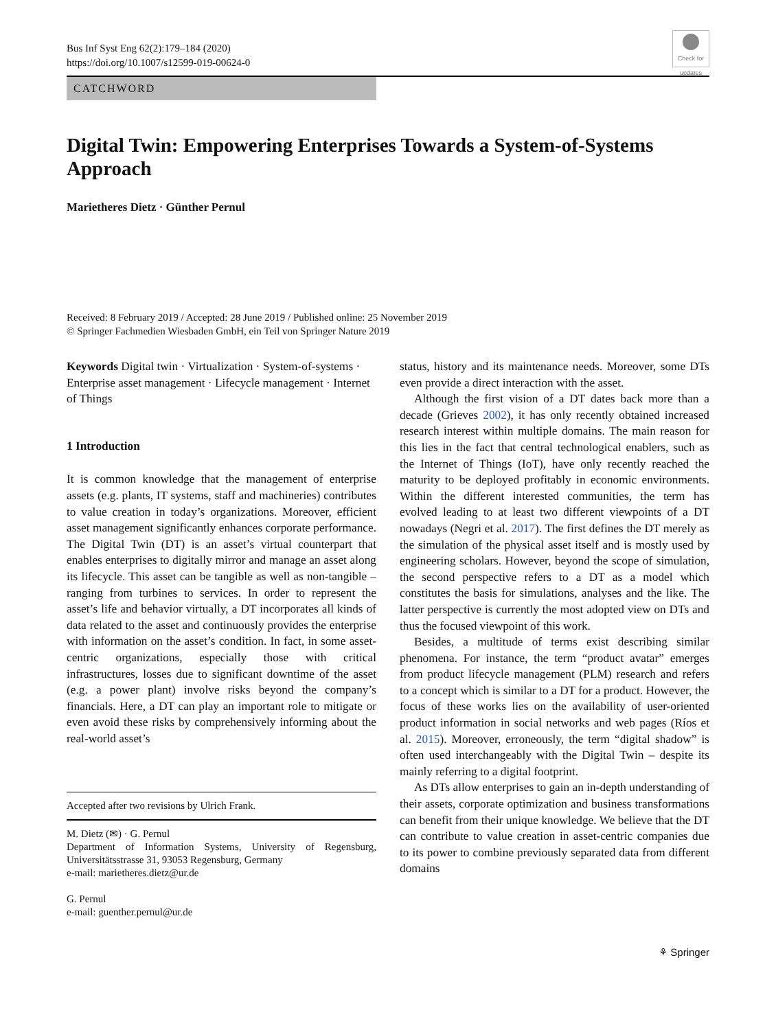Bus Inf Syst Eng 62(2):179–184 (2020)
https://doi.org/10.1007/s12599-019-00624-0
Check for updates
CATCHWORD
Digital Twin: Empowering Enterprises Towards a System-of-Systems Approach
Marietheres Dietz · Günther Pernul
Received: 8 February 2019 / Accepted: 28 June 2019 / Published online: 25 November 2019
© Springer Fachmedien Wiesbaden GmbH, ein Teil von Springer Nature 2019
Keywords Digital twin · Virtualization · System-of-systems · Enterprise asset management · Lifecycle management · Internet of Things
1 Introduction
It is common knowledge that the management of enterprise assets (e.g. plants, IT systems, staff and machineries) contributes to value creation in today’s organizations. Moreover, efficient asset management significantly enhances corporate performance. The Digital Twin (DT) is an asset’s virtual counterpart that enables enterprises to digitally mirror and manage an asset along its lifecycle. This asset can be tangible as well as non-tangible – ranging from turbines to services. In order to represent the asset’s life and behavior virtually, a DT incorporates all kinds of data related to the asset and continuously provides the enterprise with information on the asset’s condition. In fact, in some asset-centric organizations, especially those with critical infrastructures, losses due to significant downtime of the asset (e.g. a power plant) involve risks beyond the company’s financials. Here, a DT can play an important role to mitigate or even avoid these risks by comprehensively informing about the real-world asset’s
Accepted after two revisions by Ulrich Frank.
M. Dietz (✉) · G. Pernul
Department of Information Systems, University of Regensburg, Universitätsstrasse 31, 93053 Regensburg, Germany
e-mail: marietheres.dietz@ur.de
G. Pernul
e-mail: guenther.pernul@ur.de
status, history and its maintenance needs. Moreover, some DTs even provide a direct interaction with the asset.
Although the first vision of a DT dates back more than a decade (Grieves 2002), it has only recently obtained increased research interest within multiple domains. The main reason for this lies in the fact that central technological enablers, such as the Internet of Things (IoT), have only recently reached the maturity to be deployed profitably in economic environments. Within the different interested communities, the term has evolved leading to at least two different viewpoints of a DT nowadays (Negri et al. 2017). The first defines the DT merely as the simulation of the physical asset itself and is mostly used by engineering scholars. However, beyond the scope of simulation, the second perspective refers to a DT as a model which constitutes the basis for simulations, analyses and the like. The latter perspective is currently the most adopted view on DTs and thus the focused viewpoint of this work.
Besides, a multitude of terms exist describing similar phenomena. For instance, the term “product avatar” emerges from product lifecycle management (PLM) research and refers to a concept which is similar to a DT for a product. However, the focus of these works lies on the availability of user-oriented product information in social networks and web pages (Ríos et al. 2015). Moreover, erroneously, the term “digital shadow” is often used interchangeably with the Digital Twin – despite its mainly referring to a digital footprint.
As DTs allow enterprises to gain an in-depth understanding of their assets, corporate optimization and business transformations can benefit from their unique knowledge. We believe that the DT can contribute to value creation in asset-centric companies due to its power to combine previously separated data from different domains
⚘ Springer